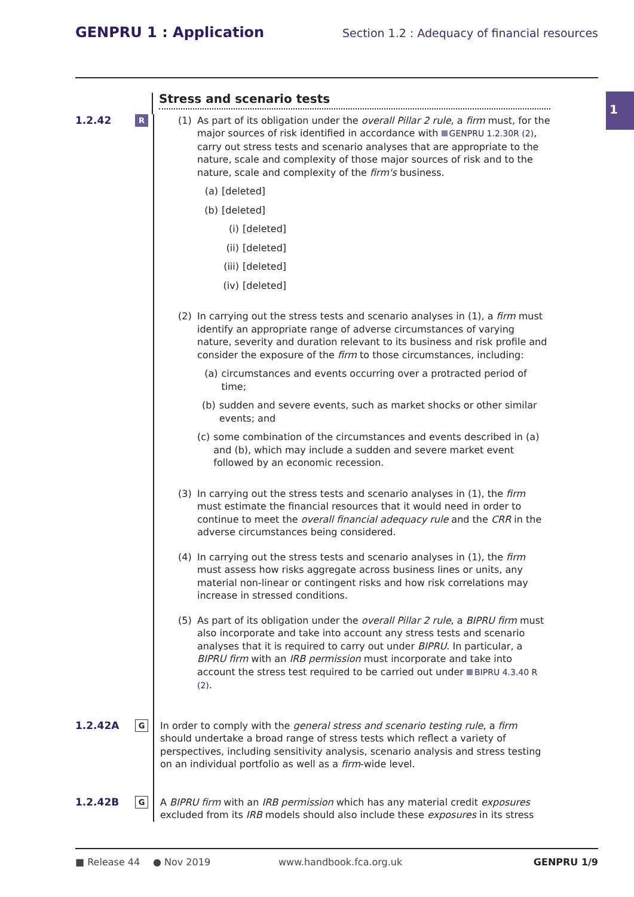GENPRU 1 : Application Section 1.2 : Adequacy of financial resources
1
Stress and scenario tests
1.2.42
R
(1) As part of its obligation under the overall Pillar 2 rule, a firm must, for the major sources of risk identified in accordance with GENPRU 1.2.30R (2), carry out stress tests and scenario analyses that are appropriate to the nature, scale and complexity of those major sources of risk and to the nature, scale and complexity of the firm's business.
(a) [deleted]
(b) [deleted]
(i) [deleted]
(ii) [deleted]
(iii) [deleted]
(iv) [deleted]
(2) In carrying out the stress tests and scenario analyses in (1), a firm must identify an appropriate range of adverse circumstances of varying nature, severity and duration relevant to its business and risk profile and consider the exposure of the firm to those circumstances, including:
(a) circumstances and events occurring over a protracted period of time;
(b) sudden and severe events, such as market shocks or other similar events; and
(c) some combination of the circumstances and events described in (a) and (b), which may include a sudden and severe market event followed by an economic recession.
(3) In carrying out the stress tests and scenario analyses in (1), the firm must estimate the financial resources that it would need in order to continue to meet the overall financial adequacy rule and the CRR in the adverse circumstances being considered.
(4) In carrying out the stress tests and scenario analyses in (1), the firm must assess how risks aggregate across business lines or units, any material non-linear or contingent risks and how risk correlations may increase in stressed conditions.
(5) As part of its obligation under the overall Pillar 2 rule, a BIPRU firm must also incorporate and take into account any stress tests and scenario analyses that it is required to carry out under BIPRU. In particular, a BIPRU firm with an IRB permission must incorporate and take into account the stress test required to be carried out under BIPRU 4.3.40 R (2).
1.2.42A
G
In order to comply with the general stress and scenario testing rule, a firm should undertake a broad range of stress tests which reflect a variety of perspectives, including sensitivity analysis, scenario analysis and stress testing on an individual portfolio as well as a firm-wide level.
1.2.42B
G
A BIPRU firm with an IRB permission which has any material credit exposures excluded from its IRB models should also include these exposures in its stress
■ Release 44 ● Nov 2019 www.handbook.fca.org.uk GENPRU 1/9